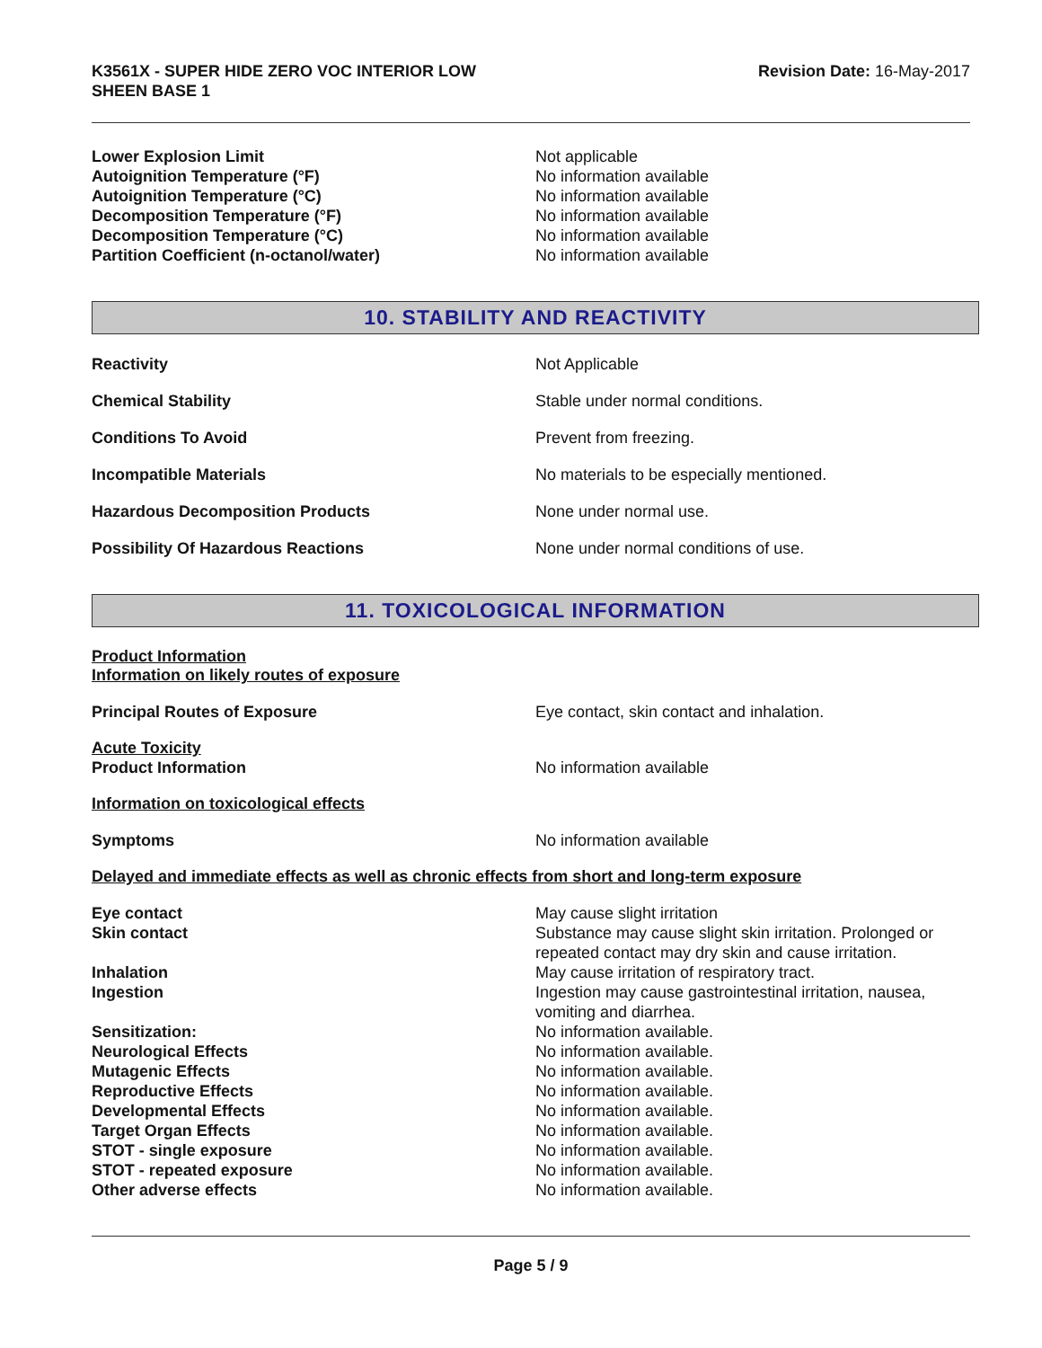K3561X - SUPER HIDE ZERO VOC INTERIOR LOW
SHEEN BASE 1
Revision Date: 16-May-2017
Lower Explosion Limit Not applicable
Autoignition Temperature (°F) No information available
Autoignition Temperature (°C) No information available
Decomposition Temperature (°F) No information available
Decomposition Temperature (°C) No information available
Partition Coefficient (n-octanol/water) No information available
10. STABILITY AND REACTIVITY
Reactivity Not Applicable
Chemical Stability Stable under normal conditions.
Conditions To Avoid Prevent from freezing.
Incompatible Materials No materials to be especially mentioned.
Hazardous Decomposition Products None under normal use.
Possibility Of Hazardous Reactions None under normal conditions of use.
11. TOXICOLOGICAL INFORMATION
Product Information
Information on likely routes of exposure
Principal Routes of Exposure Eye contact, skin contact and inhalation.
Acute Toxicity
Product Information No information available
Information on toxicological effects
Symptoms No information available
Delayed and immediate effects as well as chronic effects from short and long-term exposure
Eye contact May cause slight irritation
Skin contact Substance may cause slight skin irritation. Prolonged or repeated contact may dry skin and cause irritation.
Inhalation May cause irritation of respiratory tract.
Ingestion Ingestion may cause gastrointestinal irritation, nausea, vomiting and diarrhea.
Sensitization: No information available.
Neurological Effects No information available.
Mutagenic Effects No information available.
Reproductive Effects No information available.
Developmental Effects No information available.
Target Organ Effects No information available.
STOT - single exposure No information available.
STOT - repeated exposure No information available.
Other adverse effects No information available.
Page 5 / 9